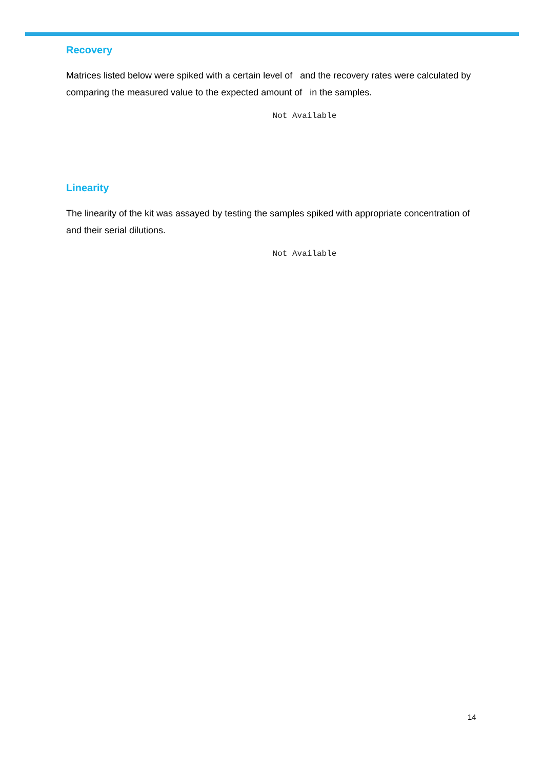Recovery
Matrices listed below were spiked with a certain level of and the recovery rates were calculated by comparing the measured value to the expected amount of in the samples.
Not Available
Linearity
The linearity of the kit was assayed by testing the samples spiked with appropriate concentration of and their serial dilutions.
Not Available
14